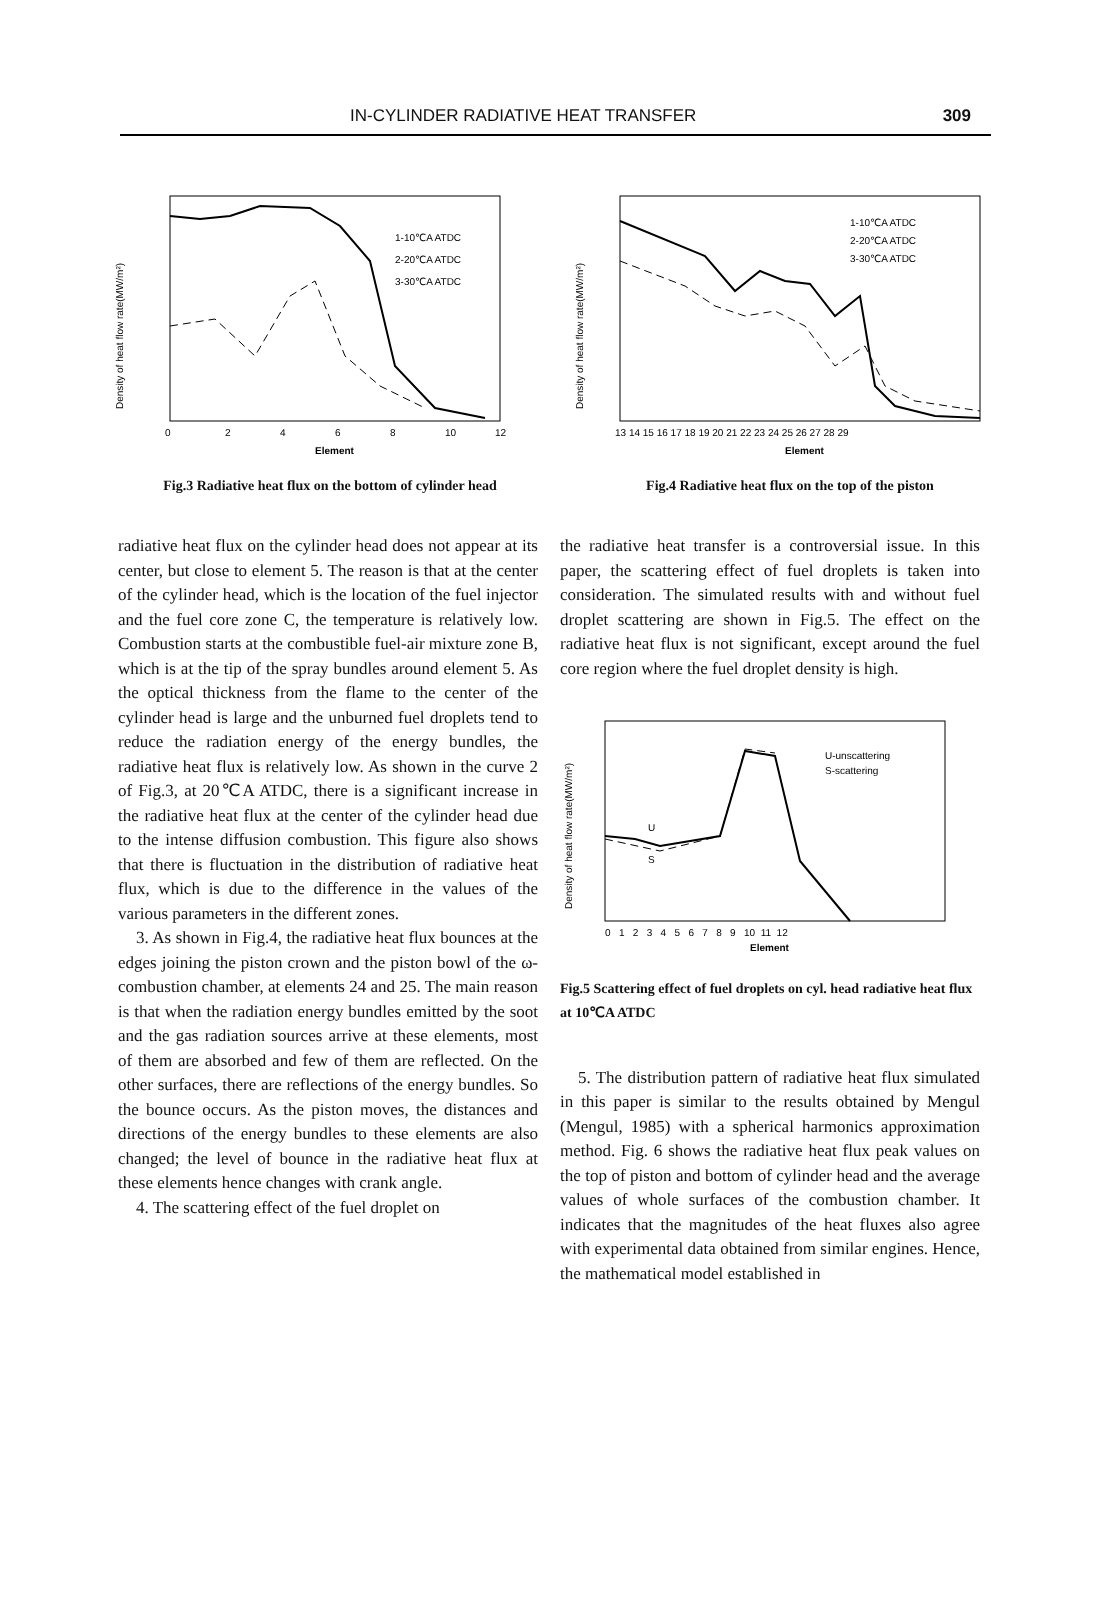IN-CYLINDER RADIATIVE HEAT TRANSFER 309
Density of heat flow rate(MW/m²)
1-10℃A ATDC
2-20℃A ATDC
3-30℃A ATDC
0
2
4
6
8
10
12
Element
Fig.3 Radiative heat flux on the bottom of cylinder head
Density of heat flow rate(MW/m²)
1-10℃A ATDC
2-20℃A ATDC
3-30℃A ATDC
13 14 15 16 17 18 19 20 21 22 23 24 25 26 27 28 29
Element
Fig.4 Radiative heat flux on the top of the piston
radiative heat flux on the cylinder head does not appear at its center, but close to element 5. The reason is that at the center of the cylinder head, which is the location of the fuel injector and the fuel core zone C, the temperature is relatively low. Combustion starts at the combustible fuel-air mixture zone B, which is at the tip of the spray bundles around element 5. As the optical thickness from the flame to the center of the cylinder head is large and the unburned fuel droplets tend to reduce the radiation energy of the energy bundles, the radiative heat flux is relatively low. As shown in the curve 2 of Fig.3, at 20℃A ATDC, there is a significant increase in the radiative heat flux at the center of the cylinder head due to the intense diffusion combustion. This figure also shows that there is fluctuation in the distribution of radiative heat flux, which is due to the difference in the values of the various parameters in the different zones.
3. As shown in Fig.4, the radiative heat flux bounces at the edges joining the piston crown and the piston bowl of the ω-combustion chamber, at elements 24 and 25. The main reason is that when the radiation energy bundles emitted by the soot and the gas radiation sources arrive at these elements, most of them are absorbed and few of them are reflected. On the other surfaces, there are reflections of the energy bundles. So the bounce occurs. As the piston moves, the distances and directions of the energy bundles to these elements are also changed; the level of bounce in the radiative heat flux at these elements hence changes with crank angle.
4. The scattering effect of the fuel droplet on
the radiative heat transfer is a controversial issue. In this paper, the scattering effect of fuel droplets is taken into consideration. The simulated results with and without fuel droplet scattering are shown in Fig.5. The effect on the radiative heat flux is not significant, except around the fuel core region where the fuel droplet density is high.
Density of heat flow rate(MW/m²)
U-unscattering
S-scattering
U
S
0 1 2 3 4 5 6 7 8 9 10 11 12
Element
Fig.5 Scattering effect of fuel droplets on cyl. head radiative heat flux at 10℃A ATDC
5. The distribution pattern of radiative heat flux simulated in this paper is similar to the results obtained by Mengul (Mengul, 1985) with a spherical harmonics approximation method. Fig. 6 shows the radiative heat flux peak values on the top of piston and bottom of cylinder head and the average values of whole surfaces of the combustion chamber. It indicates that the magnitudes of the heat fluxes also agree with experimental data obtained from similar engines. Hence, the mathematical model established in